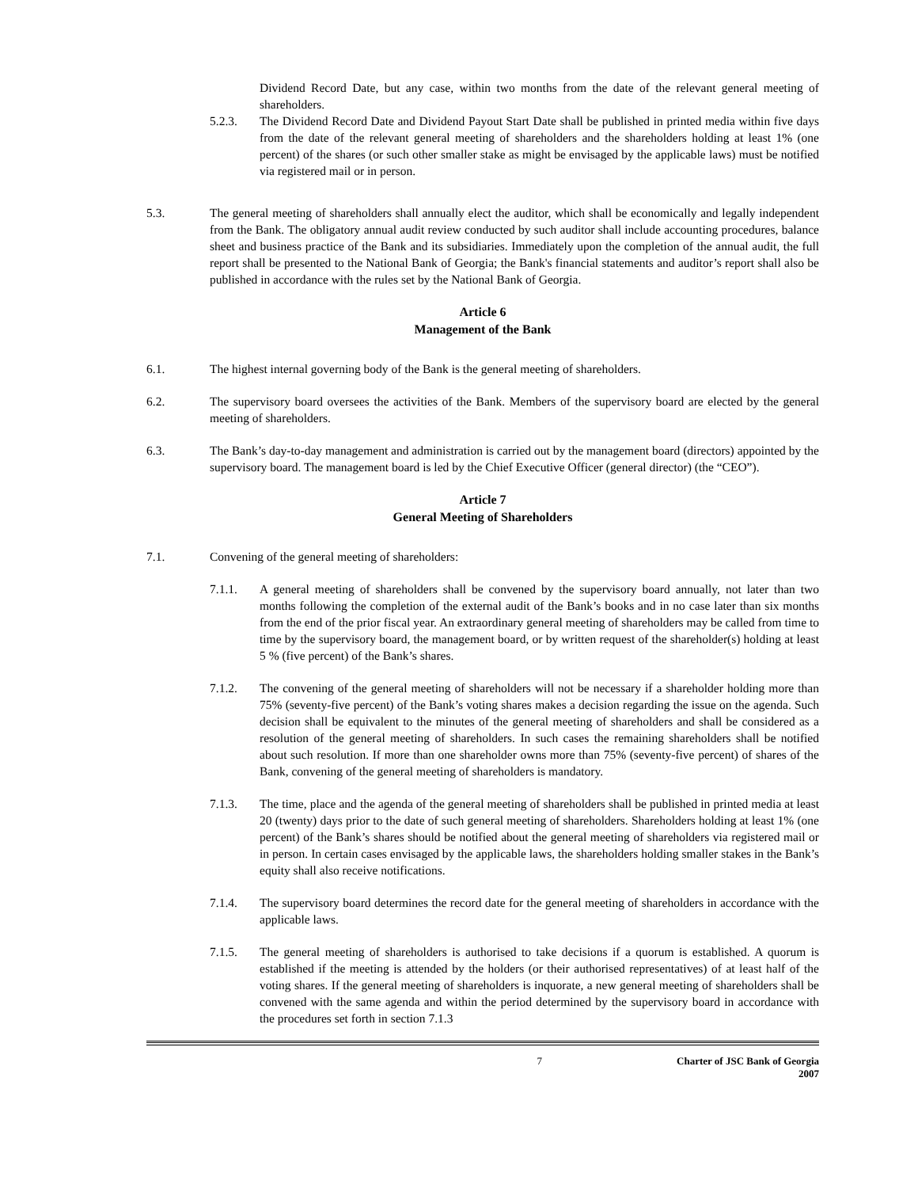Dividend Record Date, but any case, within two months from the date of the relevant general meeting of shareholders.
5.2.3. The Dividend Record Date and Dividend Payout Start Date shall be published in printed media within five days from the date of the relevant general meeting of shareholders and the shareholders holding at least 1% (one percent) of the shares (or such other smaller stake as might be envisaged by the applicable laws) must be notified via registered mail or in person.
5.3. The general meeting of shareholders shall annually elect the auditor, which shall be economically and legally independent from the Bank. The obligatory annual audit review conducted by such auditor shall include accounting procedures, balance sheet and business practice of the Bank and its subsidiaries. Immediately upon the completion of the annual audit, the full report shall be presented to the National Bank of Georgia; the Bank's financial statements and auditor’s report shall also be published in accordance with the rules set by the National Bank of Georgia.
Article 6
Management of the Bank
6.1. The highest internal governing body of the Bank is the general meeting of shareholders.
6.2. The supervisory board oversees the activities of the Bank. Members of the supervisory board are elected by the general meeting of shareholders.
6.3. The Bank’s day-to-day management and administration is carried out by the management board (directors) appointed by the supervisory board. The management board is led by the Chief Executive Officer (general director) (the “CEO”).
Article 7
General Meeting of Shareholders
7.1. Convening of the general meeting of shareholders:
7.1.1. A general meeting of shareholders shall be convened by the supervisory board annually, not later than two months following the completion of the external audit of the Bank’s books and in no case later than six months from the end of the prior fiscal year. An extraordinary general meeting of shareholders may be called from time to time by the supervisory board, the management board, or by written request of the shareholder(s) holding at least 5 % (five percent) of the Bank’s shares.
7.1.2. The convening of the general meeting of shareholders will not be necessary if a shareholder holding more than 75% (seventy-five percent) of the Bank’s voting shares makes a decision regarding the issue on the agenda. Such decision shall be equivalent to the minutes of the general meeting of shareholders and shall be considered as a resolution of the general meeting of shareholders. In such cases the remaining shareholders shall be notified about such resolution. If more than one shareholder owns more than 75% (seventy-five percent) of shares of the Bank, convening of the general meeting of shareholders is mandatory.
7.1.3. The time, place and the agenda of the general meeting of shareholders shall be published in printed media at least 20 (twenty) days prior to the date of such general meeting of shareholders. Shareholders holding at least 1% (one percent) of the Bank’s shares should be notified about the general meeting of shareholders via registered mail or in person. In certain cases envisaged by the applicable laws, the shareholders holding smaller stakes in the Bank’s equity shall also receive notifications.
7.1.4. The supervisory board determines the record date for the general meeting of shareholders in accordance with the applicable laws.
7.1.5. The general meeting of shareholders is authorised to take decisions if a quorum is established. A quorum is established if the meeting is attended by the holders (or their authorised representatives) of at least half of the voting shares. If the general meeting of shareholders is inquorate, a new general meeting of shareholders shall be convened with the same agenda and within the period determined by the supervisory board in accordance with the procedures set forth in section 7.1.3
7 Charter of JSC Bank of Georgia
2007